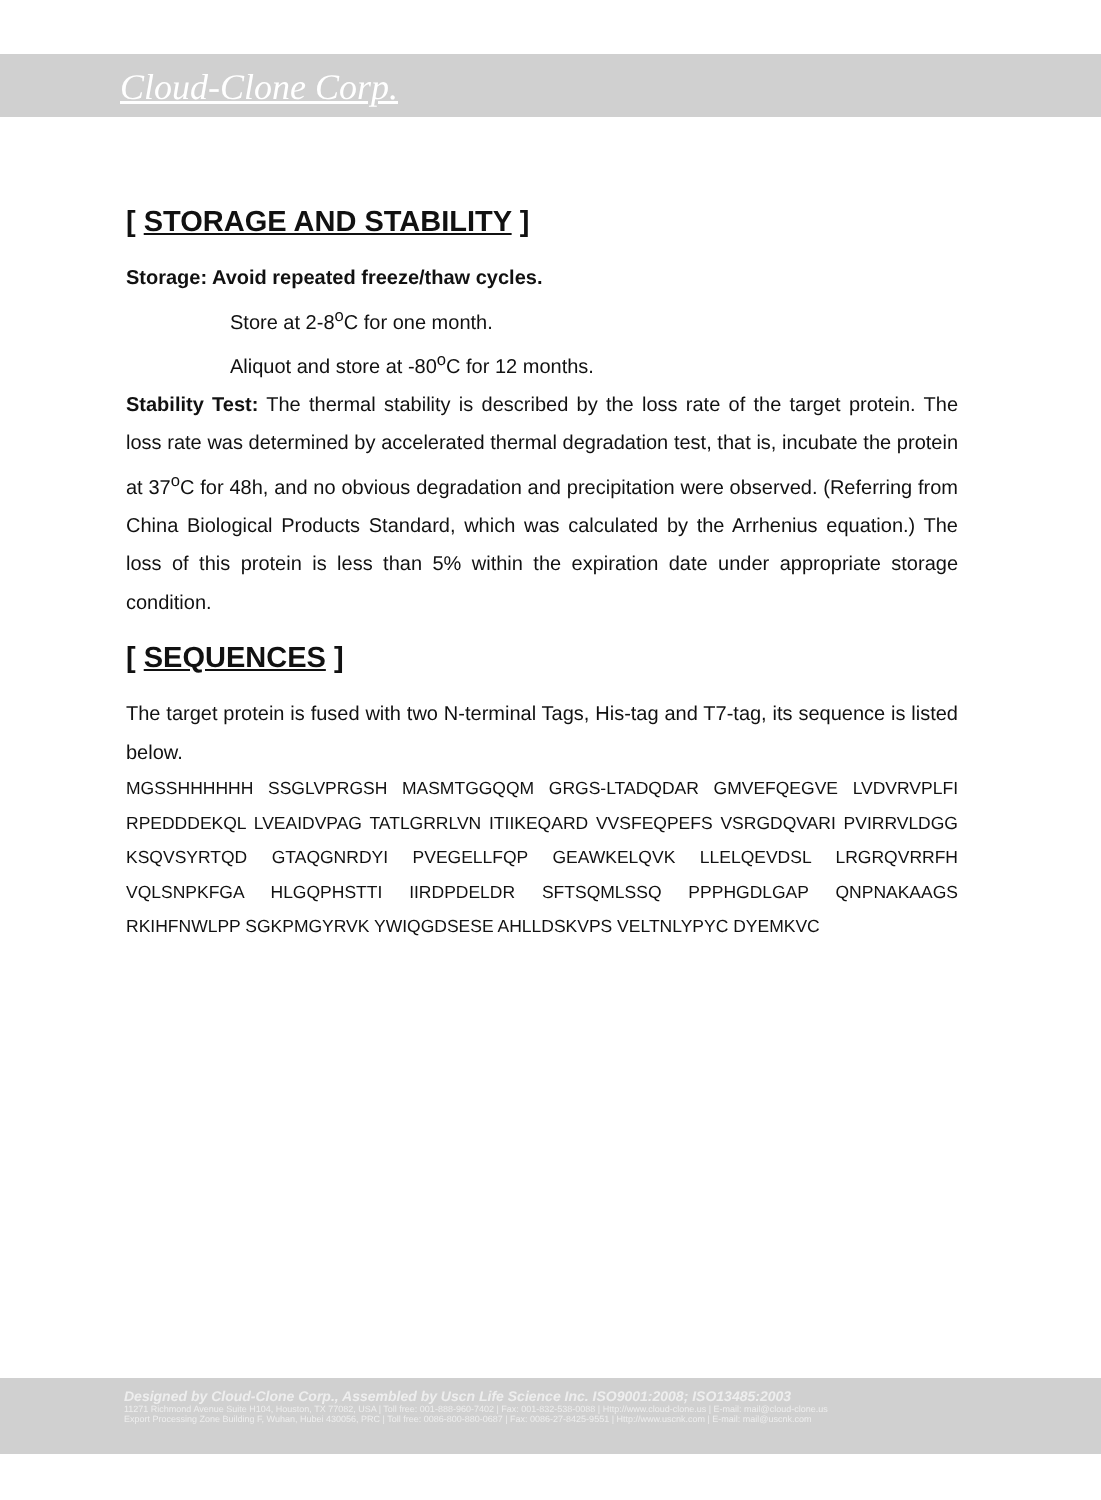Cloud-Clone Corp.
[ STORAGE AND STABILITY ]
Storage: Avoid repeated freeze/thaw cycles.
Store at 2-8<sup>o</sup>C for one month.
Aliquot and store at -80<sup>o</sup>C for 12 months.
Stability Test: The thermal stability is described by the loss rate of the target protein. The loss rate was determined by accelerated thermal degradation test, that is, incubate the protein at 37<sup>o</sup>C for 48h, and no obvious degradation and precipitation were observed. (Referring from China Biological Products Standard, which was calculated by the Arrhenius equation.) The loss of this protein is less than 5% within the expiration date under appropriate storage condition.
[ SEQUENCES ]
The target protein is fused with two N-terminal Tags, His-tag and T7-tag, its sequence is listed below.
MGSSHHHHHH SSGLVPRGSH MASMTGGQQM GRGS-LTADQDAR GMVEFQEGVE LVDVRVPLFI RPEDDDEKQL LVEAIDVPAG TATLGRRLVN ITIIKEQARD VVSFEQPEFS VSRGDQVARI PVIRRVLDGG KSQVSYRTQD GTAQGNRDYI PVEGELLFQP GEAWKELQVK LLELQEVDSL LRGRQVRRFH VQLSNPKFGA HLGQPHSTTI IIRDPDELDR SFTSQMLSSQ PPPHGDLGAP QNPNAKAAGS RKIHFNWLPP SGKPMGYRVK YWIQGDSESE AHLLDSKVPS VELTNLYPYC DYEMKVC
Designed by Cloud-Clone Corp., Assembled by Uscn Life Science Inc. ISO9001:2008; ISO13485:2003
11271 Richmond Avenue Suite H104, Houston, TX 77082, USA | Toll free: 001-888-960-7402 | Fax: 001-832-538-0088 | Http://www.cloud-clone.us | E-mail: mail@cloud-clone.us
Export Processing Zone Building F, Wuhan, Hubei 430056, PRC | Toll free: 0086-800-880-0687 | Fax: 0086-27-8425-9551 | Http://www.uscnk.com | E-mail: mail@uscnk.com